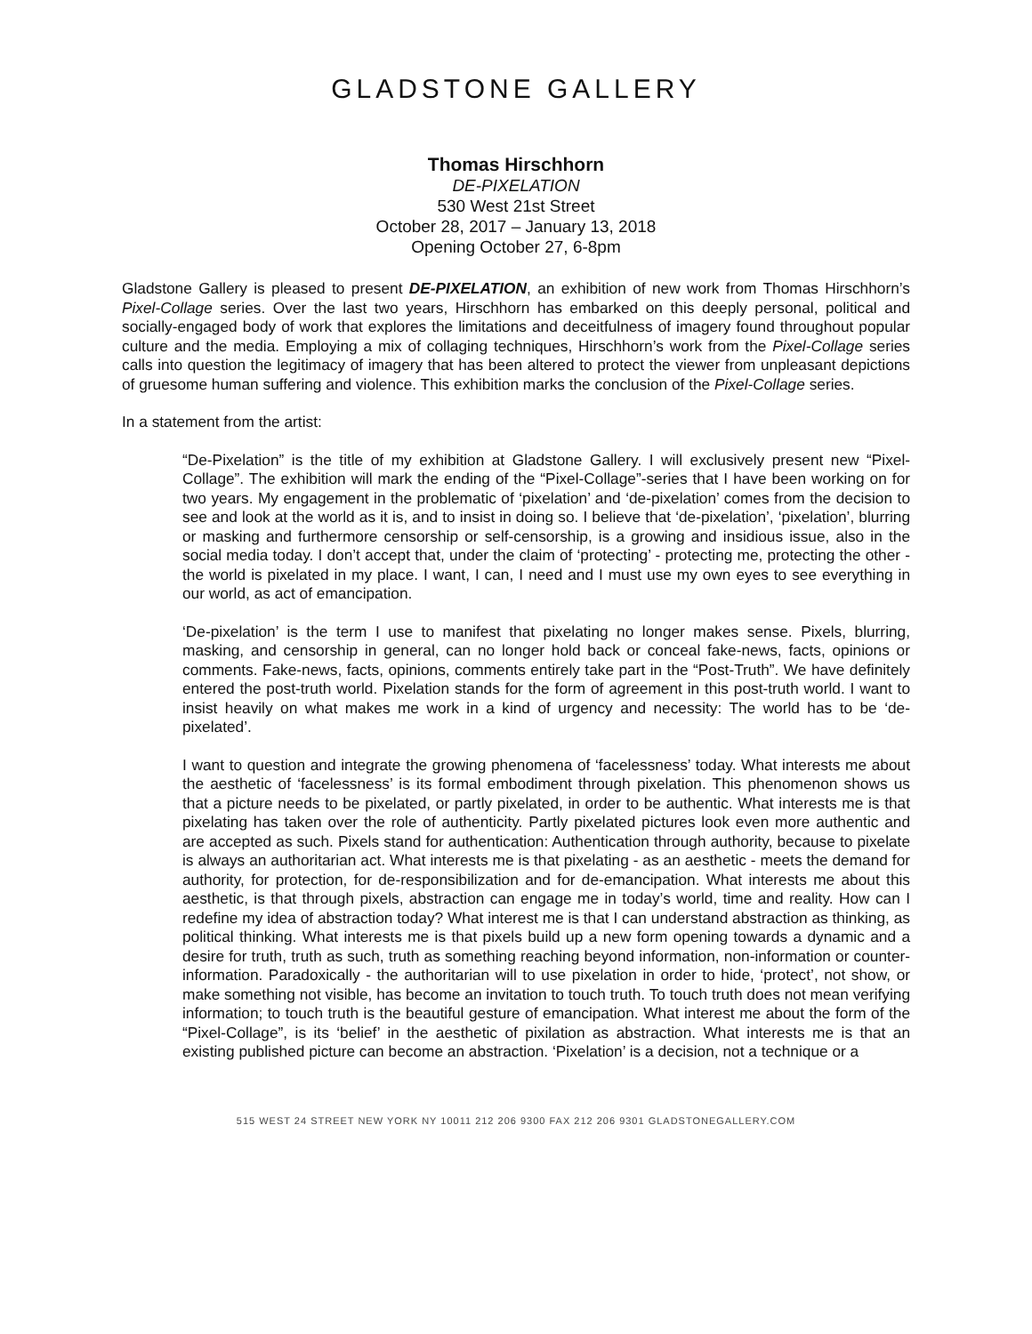GLADSTONE GALLERY
Thomas Hirschhorn
DE-PIXELATION
530 West 21st Street
October 28, 2017 – January 13, 2018
Opening October 27, 6-8pm
Gladstone Gallery is pleased to present DE-PIXELATION, an exhibition of new work from Thomas Hirschhorn’s Pixel-Collage series. Over the last two years, Hirschhorn has embarked on this deeply personal, political and socially-engaged body of work that explores the limitations and deceitfulness of imagery found throughout popular culture and the media. Employing a mix of collaging techniques, Hirschhorn’s work from the Pixel-Collage series calls into question the legitimacy of imagery that has been altered to protect the viewer from unpleasant depictions of gruesome human suffering and violence. This exhibition marks the conclusion of the Pixel-Collage series.
In a statement from the artist:
“De-Pixelation” is the title of my exhibition at Gladstone Gallery. I will exclusively present new “Pixel-Collage”. The exhibition will mark the ending of the “Pixel-Collage”-series that I have been working on for two years. My engagement in the problematic of ‘pixelation’ and ‘de-pixelation’ comes from the decision to see and look at the world as it is, and to insist in doing so. I believe that ‘de-pixelation’, ‘pixelation’, blurring or masking and furthermore censorship or self-censorship, is a growing and insidious issue, also in the social media today. I don’t accept that, under the claim of ‘protecting’ - protecting me, protecting the other - the world is pixelated in my place. I want, I can, I need and I must use my own eyes to see everything in our world, as act of emancipation.
‘De-pixelation’ is the term I use to manifest that pixelating no longer makes sense. Pixels, blurring, masking, and censorship in general, can no longer hold back or conceal fake-news, facts, opinions or comments. Fake-news, facts, opinions, comments entirely take part in the “Post-Truth”. We have definitely entered the post-truth world. Pixelation stands for the form of agreement in this post-truth world. I want to insist heavily on what makes me work in a kind of urgency and necessity: The world has to be ‘de-pixelated’.
I want to question and integrate the growing phenomena of ‘facelessness’ today. What interests me about the aesthetic of ‘facelessness’ is its formal embodiment through pixelation. This phenomenon shows us that a picture needs to be pixelated, or partly pixelated, in order to be authentic. What interests me is that pixelating has taken over the role of authenticity. Partly pixelated pictures look even more authentic and are accepted as such. Pixels stand for authentication: Authentication through authority, because to pixelate is always an authoritarian act. What interests me is that pixelating - as an aesthetic - meets the demand for authority, for protection, for de-responsibilization and for de-emancipation. What interests me about this aesthetic, is that through pixels, abstraction can engage me in today’s world, time and reality. How can I redefine my idea of abstraction today? What interest me is that I can understand abstraction as thinking, as political thinking. What interests me is that pixels build up a new form opening towards a dynamic and a desire for truth, truth as such, truth as something reaching beyond information, non-information or counter-information. Paradoxically - the authoritarian will to use pixelation in order to hide, ‘protect’, not show, or make something not visible, has become an invitation to touch truth. To touch truth does not mean verifying information; to touch truth is the beautiful gesture of emancipation. What interest me about the form of the “Pixel-Collage”, is its ‘belief’ in the aesthetic of pixilation as abstraction. What interests me is that an existing published picture can become an abstraction. ‘Pixelation’ is a decision, not a technique or a
515 WEST 24 STREET NEW YORK NY 10011 212 206 9300 FAX 212 206 9301 GLADSTONEGALLERY.COM